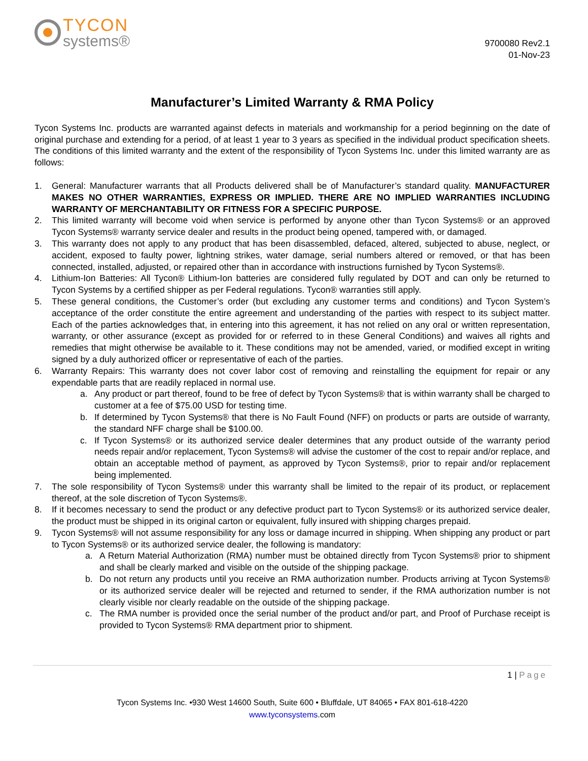TYCON
systems®
9700080 Rev2.1
01-Nov-23
Manufacturer’s Limited Warranty & RMA Policy
Tycon Systems Inc. products are warranted against defects in materials and workmanship for a period beginning on the date of original purchase and extending for a period, of at least 1 year to 3 years as specified in the individual product specification sheets. The conditions of this limited warranty and the extent of the responsibility of Tycon Systems Inc. under this limited warranty are as follows:
1. General: Manufacturer warrants that all Products delivered shall be of Manufacturer’s standard quality. MANUFACTURER MAKES NO OTHER WARRANTIES, EXPRESS OR IMPLIED. THERE ARE NO IMPLIED WARRANTIES INCLUDING WARRANTY OF MERCHANTABILITY OR FITNESS FOR A SPECIFIC PURPOSE.
2. This limited warranty will become void when service is performed by anyone other than Tycon Systems® or an approved Tycon Systems® warranty service dealer and results in the product being opened, tampered with, or damaged.
3. This warranty does not apply to any product that has been disassembled, defaced, altered, subjected to abuse, neglect, or accident, exposed to faulty power, lightning strikes, water damage, serial numbers altered or removed, or that has been connected, installed, adjusted, or repaired other than in accordance with instructions furnished by Tycon Systems®.
4. Lithium-Ion Batteries: All Tycon® Lithium-Ion batteries are considered fully regulated by DOT and can only be returned to Tycon Systems by a certified shipper as per Federal regulations. Tycon® warranties still apply.
5. These general conditions, the Customer’s order (but excluding any customer terms and conditions) and Tycon System’s acceptance of the order constitute the entire agreement and understanding of the parties with respect to its subject matter. Each of the parties acknowledges that, in entering into this agreement, it has not relied on any oral or written representation, warranty, or other assurance (except as provided for or referred to in these General Conditions) and waives all rights and remedies that might otherwise be available to it. These conditions may not be amended, varied, or modified except in writing signed by a duly authorized officer or representative of each of the parties.
6. Warranty Repairs: This warranty does not cover labor cost of removing and reinstalling the equipment for repair or any expendable parts that are readily replaced in normal use.
a. Any product or part thereof, found to be free of defect by Tycon Systems® that is within warranty shall be charged to customer at a fee of $75.00 USD for testing time.
b. If determined by Tycon Systems® that there is No Fault Found (NFF) on products or parts are outside of warranty, the standard NFF charge shall be $100.00.
c. If Tycon Systems® or its authorized service dealer determines that any product outside of the warranty period needs repair and/or replacement, Tycon Systems® will advise the customer of the cost to repair and/or replace, and obtain an acceptable method of payment, as approved by Tycon Systems®, prior to repair and/or replacement being implemented.
7. The sole responsibility of Tycon Systems® under this warranty shall be limited to the repair of its product, or replacement thereof, at the sole discretion of Tycon Systems®.
8. If it becomes necessary to send the product or any defective product part to Tycon Systems® or its authorized service dealer, the product must be shipped in its original carton or equivalent, fully insured with shipping charges prepaid.
9. Tycon Systems® will not assume responsibility for any loss or damage incurred in shipping. When shipping any product or part to Tycon Systems® or its authorized service dealer, the following is mandatory:
a. A Return Material Authorization (RMA) number must be obtained directly from Tycon Systems® prior to shipment and shall be clearly marked and visible on the outside of the shipping package.
b. Do not return any products until you receive an RMA authorization number. Products arriving at Tycon Systems® or its authorized service dealer will be rejected and returned to sender, if the RMA authorization number is not clearly visible nor clearly readable on the outside of the shipping package.
c. The RMA number is provided once the serial number of the product and/or part, and Proof of Purchase receipt is provided to Tycon Systems® RMA department prior to shipment.
1 | Page
Tycon Systems Inc. •930 West 14600 South, Suite 600 • Bluffdale, UT 84065 • FAX 801-618-4220
www.tyconsystems.com